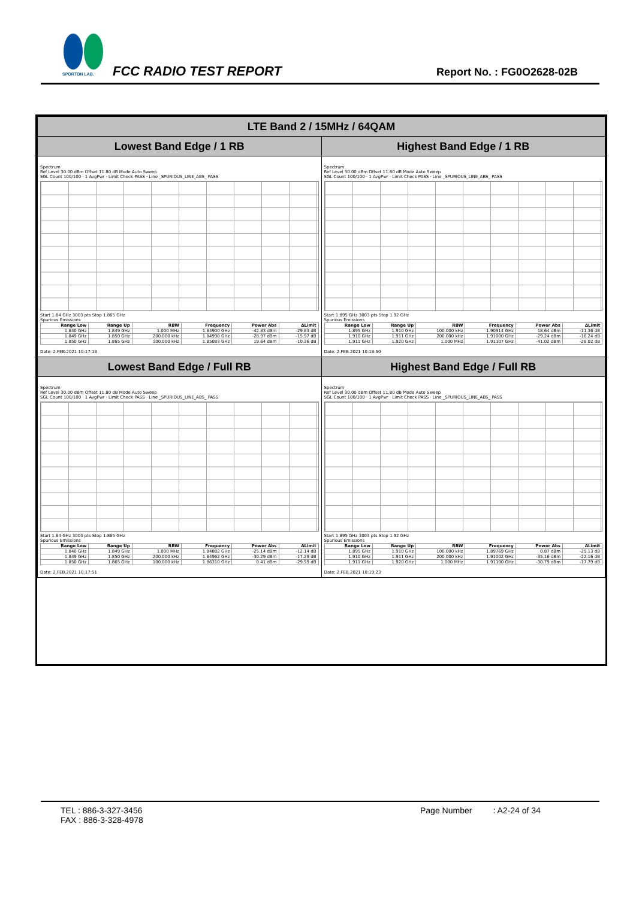SPORTON LAB.
FCC RADIO TEST REPORT Report No. : FG0O2628-02B
| LTE Band 2 / 15MHz / 64QAM | |
| --- | --- |
| Lowest Band Edge / 1 RB | Highest Band Edge / 1 RB |
| Spectrum Ref Level 30.00 dBm Offset 11.80 dB Mode Auto Sweep SGL Count 100/100 · 1 AvgPwr · Limit Check PASS · Line _SPURIOUS_LINE_ABS_ PASS Start 1.84 GHz 3003 pts Stop 1.865 GHz Spurious Emissions / Range Low / Range Up / RBW / Frequency / Power Abs / ΔLimit / / --- / --- / --- / --- / --- / --- / / 1.840 GHz / 1.849 GHz / 1.000 MHz / 1.84900 GHz / -42.83 dBm / -29.83 dB / / 1.849 GHz / 1.850 GHz / 200.000 kHz / 1.84998 GHz / -28.97 dBm / -15.97 dB / / 1.850 GHz / 1.865 GHz / 100.000 kHz / 1.85083 GHz / 19.64 dBm / -10.36 dB / Date: 2.FEB.2021 10:17:18 | Spectrum Ref Level 30.00 dBm Offset 11.80 dB Mode Auto Sweep SGL Count 100/100 · 1 AvgPwr · Limit Check PASS · Line _SPURIOUS_LINE_ABS_ PASS Start 1.895 GHz 3003 pts Stop 1.92 GHz Spurious Emissions / Range Low / Range Up / RBW / Frequency / Power Abs / ΔLimit / / --- / --- / --- / --- / --- / --- / / 1.895 GHz / 1.910 GHz / 100.000 kHz / 1.90914 GHz / 18.64 dBm / -11.36 dB / / 1.910 GHz / 1.911 GHz / 200.000 kHz / 1.91000 GHz / -29.24 dBm / -16.24 dB / / 1.911 GHz / 1.920 GHz / 1.000 MHz / 1.91107 GHz / -41.02 dBm / -28.02 dB / Date: 2.FEB.2021 10:18:50 |
| Lowest Band Edge / Full RB | Highest Band Edge / Full RB |
| Spectrum Ref Level 30.00 dBm Offset 11.80 dB Mode Auto Sweep SGL Count 100/100 · 1 AvgPwr · Limit Check PASS · Line _SPURIOUS_LINE_ABS_ PASS Start 1.84 GHz 3003 pts Stop 1.865 GHz Spurious Emissions / Range Low / Range Up / RBW / Frequency / Power Abs / ΔLimit / / --- / --- / --- / --- / --- / --- / / 1.840 GHz / 1.849 GHz / 1.000 MHz / 1.84882 GHz / -25.14 dBm / -12.14 dB / / 1.849 GHz / 1.850 GHz / 200.000 kHz / 1.84962 GHz / -30.29 dBm / -17.29 dB / / 1.850 GHz / 1.865 GHz / 100.000 kHz / 1.86310 GHz / 0.41 dBm / -29.59 dB / Date: 2.FEB.2021 10:17:51 | Spectrum Ref Level 30.00 dBm Offset 11.80 dB Mode Auto Sweep SGL Count 100/100 · 1 AvgPwr · Limit Check PASS · Line _SPURIOUS_LINE_ABS_ PASS Start 1.895 GHz 3003 pts Stop 1.92 GHz Spurious Emissions / Range Low / Range Up / RBW / Frequency / Power Abs / ΔLimit / / --- / --- / --- / --- / --- / --- / / 1.895 GHz / 1.910 GHz / 100.000 kHz / 1.89769 GHz / 0.87 dBm / -29.13 dB / / 1.910 GHz / 1.911 GHz / 200.000 kHz / 1.91002 GHz / -35.16 dBm / -22.16 dB / / 1.911 GHz / 1.920 GHz / 1.000 MHz / 1.91100 GHz / -30.79 dBm / -17.79 dB / Date: 2.FEB.2021 10:19:23 |
TEL : 886-3-327-3456
FAX : 886-3-328-4978
Page Number : A2-24 of 34